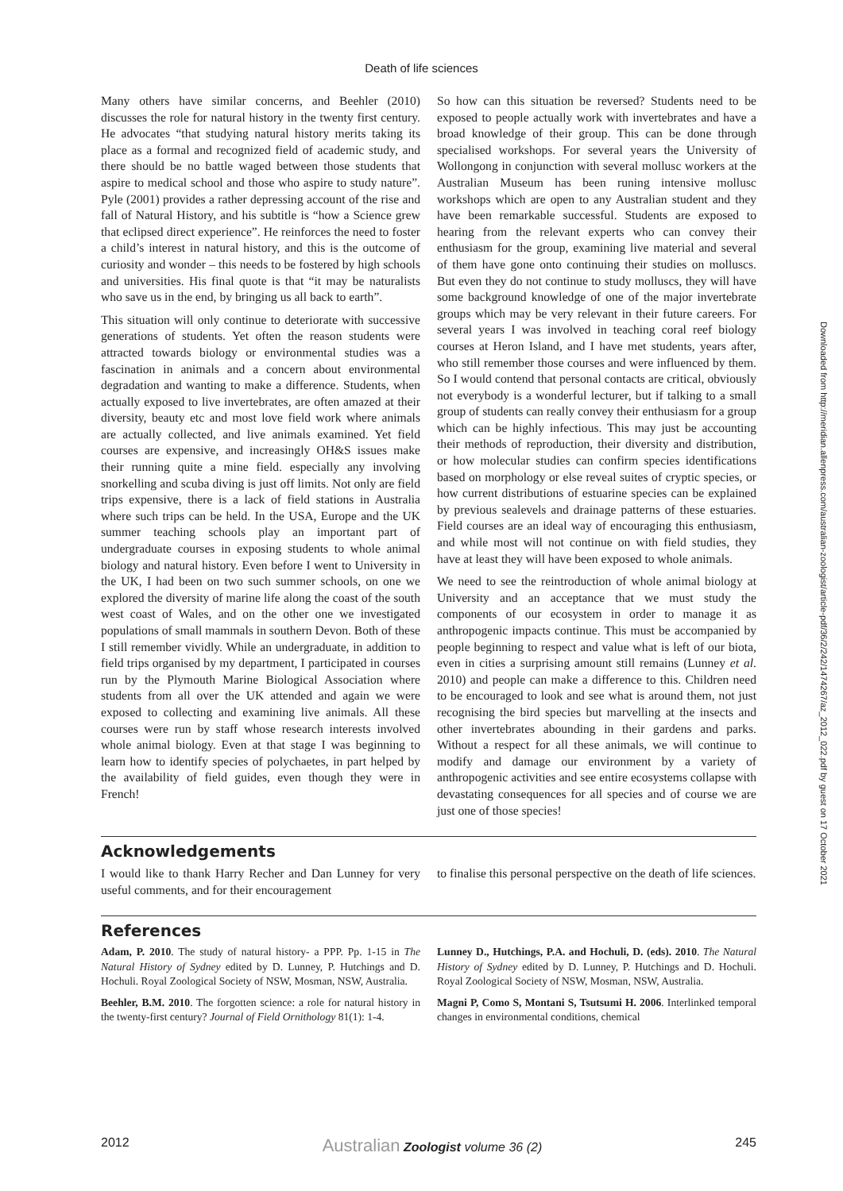Death of life sciences
Many others have similar concerns, and Beehler (2010) discusses the role for natural history in the twenty first century. He advocates “that studying natural history merits taking its place as a formal and recognized field of academic study, and there should be no battle waged between those students that aspire to medical school and those who aspire to study nature”. Pyle (2001) provides a rather depressing account of the rise and fall of Natural History, and his subtitle is “how a Science grew that eclipsed direct experience”. He reinforces the need to foster a child’s interest in natural history, and this is the outcome of curiosity and wonder – this needs to be fostered by high schools and universities. His final quote is that “it may be naturalists who save us in the end, by bringing us all back to earth”.
This situation will only continue to deteriorate with successive generations of students. Yet often the reason students were attracted towards biology or environmental studies was a fascination in animals and a concern about environmental degradation and wanting to make a difference. Students, when actually exposed to live invertebrates, are often amazed at their diversity, beauty etc and most love field work where animals are actually collected, and live animals examined. Yet field courses are expensive, and increasingly OH&S issues make their running quite a mine field. especially any involving snorkelling and scuba diving is just off limits. Not only are field trips expensive, there is a lack of field stations in Australia where such trips can be held. In the USA, Europe and the UK summer teaching schools play an important part of undergraduate courses in exposing students to whole animal biology and natural history. Even before I went to University in the UK, I had been on two such summer schools, on one we explored the diversity of marine life along the coast of the south west coast of Wales, and on the other one we investigated populations of small mammals in southern Devon. Both of these I still remember vividly. While an undergraduate, in addition to field trips organised by my department, I participated in courses run by the Plymouth Marine Biological Association where students from all over the UK attended and again we were exposed to collecting and examining live animals. All these courses were run by staff whose research interests involved whole animal biology. Even at that stage I was beginning to learn how to identify species of polychaetes, in part helped by the availability of field guides, even though they were in French!
So how can this situation be reversed? Students need to be exposed to people actually work with invertebrates and have a broad knowledge of their group. This can be done through specialised workshops. For several years the University of Wollongong in conjunction with several mollusc workers at the Australian Museum has been runing intensive mollusc workshops which are open to any Australian student and they have been remarkable successful. Students are exposed to hearing from the relevant experts who can convey their enthusiasm for the group, examining live material and several of them have gone onto continuing their studies on molluscs. But even they do not continue to study molluscs, they will have some background knowledge of one of the major invertebrate groups which may be very relevant in their future careers. For several years I was involved in teaching coral reef biology courses at Heron Island, and I have met students, years after, who still remember those courses and were influenced by them. So I would contend that personal contacts are critical, obviously not everybody is a wonderful lecturer, but if talking to a small group of students can really convey their enthusiasm for a group which can be highly infectious. This may just be accounting their methods of reproduction, their diversity and distribution, or how molecular studies can confirm species identifications based on morphology or else reveal suites of cryptic species, or how current distributions of estuarine species can be explained by previous sealevels and drainage patterns of these estuaries. Field courses are an ideal way of encouraging this enthusiasm, and while most will not continue on with field studies, they have at least they will have been exposed to whole animals.
We need to see the reintroduction of whole animal biology at University and an acceptance that we must study the components of our ecosystem in order to manage it as anthropogenic impacts continue. This must be accompanied by people beginning to respect and value what is left of our biota, even in cities a surprising amount still remains (Lunney et al. 2010) and people can make a difference to this. Children need to be encouraged to look and see what is around them, not just recognising the bird species but marvelling at the insects and other invertebrates abounding in their gardens and parks. Without a respect for all these animals, we will continue to modify and damage our environment by a variety of anthropogenic activities and see entire ecosystems collapse with devastating consequences for all species and of course we are just one of those species!
Acknowledgements
I would like to thank Harry Recher and Dan Lunney for very useful comments, and for their encouragement
to finalise this personal perspective on the death of life sciences.
References
Adam, P. 2010. The study of natural history- a PPP. Pp. 1-15 in The Natural History of Sydney edited by D. Lunney, P. Hutchings and D. Hochuli. Royal Zoological Society of NSW, Mosman, NSW, Australia.
Beehler, B.M. 2010. The forgotten science: a role for natural history in the twenty-first century? Journal of Field Ornithology 81(1): 1-4.
Lunney D., Hutchings, P.A. and Hochuli, D. (eds). 2010. The Natural History of Sydney edited by D. Lunney, P. Hutchings and D. Hochuli. Royal Zoological Society of NSW, Mosman, NSW, Australia.
Magni P, Como S, Montani S, Tsutsumi H. 2006. Interlinked temporal changes in environmental conditions, chemical
Downloaded from http://meridian.allenpress.com/australian-zoologist/article-pdf/36/2/242/1474267/az_2012_022.pdf by guest on 17 October 2021
2012 Australian Zoologist volume 36 (2) 245